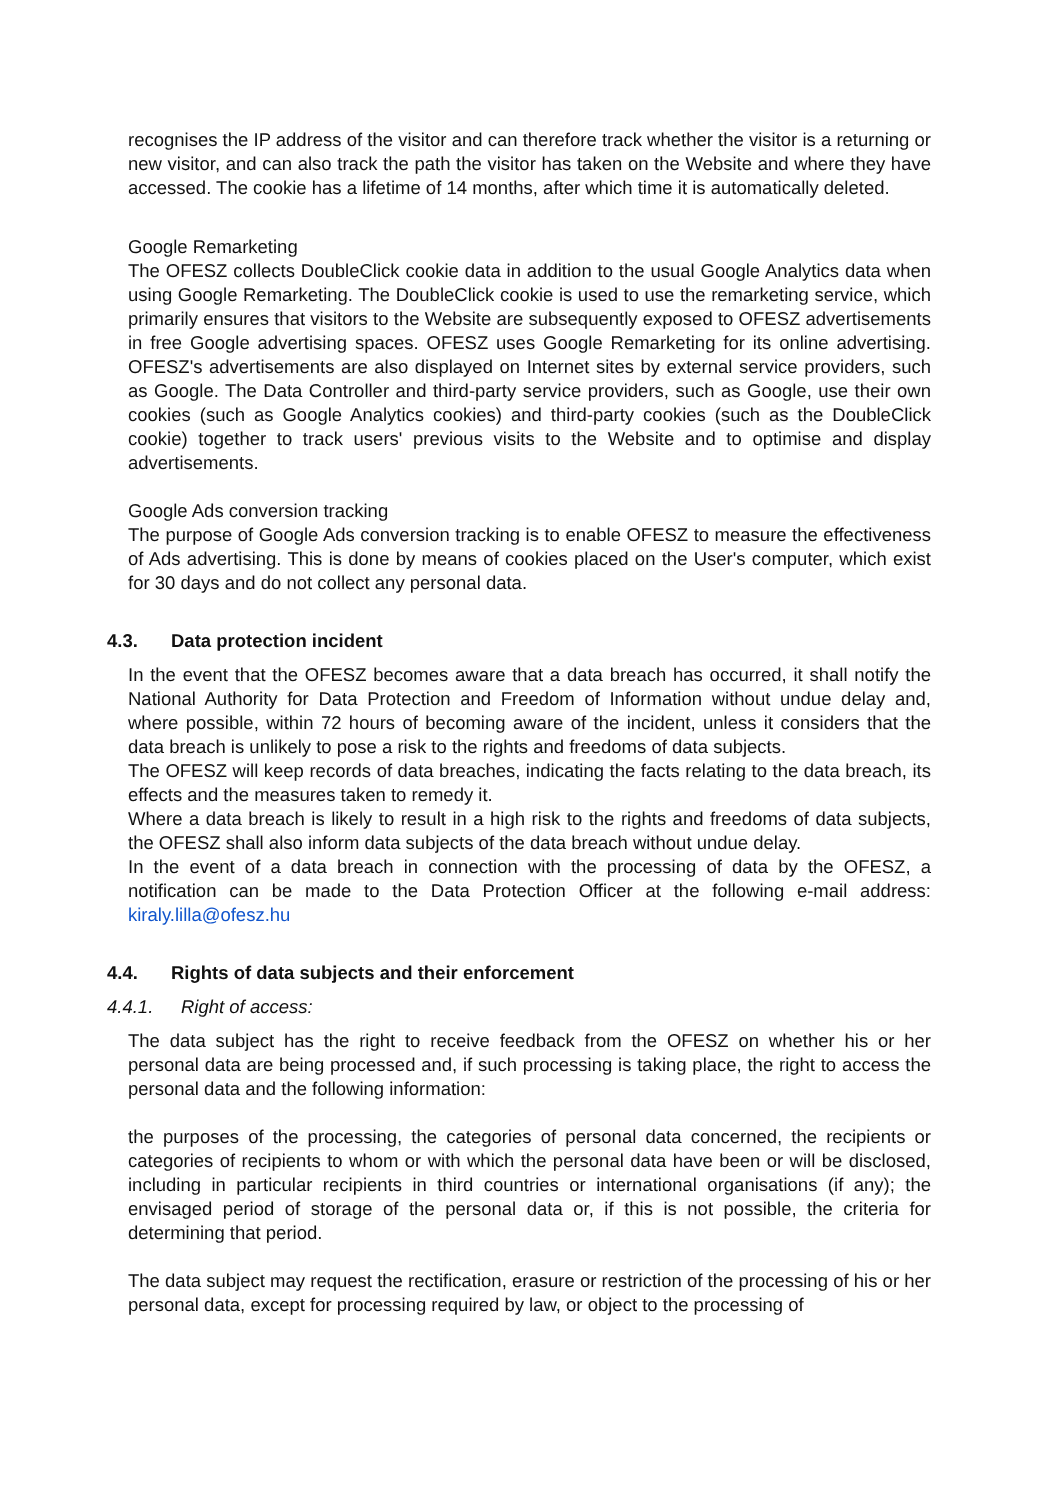recognises the IP address of the visitor and can therefore track whether the visitor is a returning or new visitor, and can also track the path the visitor has taken on the Website and where they have accessed. The cookie has a lifetime of 14 months, after which time it is automatically deleted.
Google Remarketing
The OFESZ collects DoubleClick cookie data in addition to the usual Google Analytics data when using Google Remarketing. The DoubleClick cookie is used to use the remarketing service, which primarily ensures that visitors to the Website are subsequently exposed to OFESZ advertisements in free Google advertising spaces. OFESZ uses Google Remarketing for its online advertising. OFESZ's advertisements are also displayed on Internet sites by external service providers, such as Google. The Data Controller and third-party service providers, such as Google, use their own cookies (such as Google Analytics cookies) and third-party cookies (such as the DoubleClick cookie) together to track users' previous visits to the Website and to optimise and display advertisements.
Google Ads conversion tracking
The purpose of Google Ads conversion tracking is to enable OFESZ to measure the effectiveness of Ads advertising. This is done by means of cookies placed on the User's computer, which exist for 30 days and do not collect any personal data.
4.3. Data protection incident
In the event that the OFESZ becomes aware that a data breach has occurred, it shall notify the National Authority for Data Protection and Freedom of Information without undue delay and, where possible, within 72 hours of becoming aware of the incident, unless it considers that the data breach is unlikely to pose a risk to the rights and freedoms of data subjects.
The OFESZ will keep records of data breaches, indicating the facts relating to the data breach, its effects and the measures taken to remedy it.
Where a data breach is likely to result in a high risk to the rights and freedoms of data subjects, the OFESZ shall also inform data subjects of the data breach without undue delay.
In the event of a data breach in connection with the processing of data by the OFESZ, a notification can be made to the Data Protection Officer at the following e-mail address: kiraly.lilla@ofesz.hu
4.4. Rights of data subjects and their enforcement
4.4.1. Right of access:
The data subject has the right to receive feedback from the OFESZ on whether his or her personal data are being processed and, if such processing is taking place, the right to access the personal data and the following information:
the purposes of the processing, the categories of personal data concerned, the recipients or categories of recipients to whom or with which the personal data have been or will be disclosed, including in particular recipients in third countries or international organisations (if any); the envisaged period of storage of the personal data or, if this is not possible, the criteria for determining that period.
The data subject may request the rectification, erasure or restriction of the processing of his or her personal data, except for processing required by law, or object to the processing of